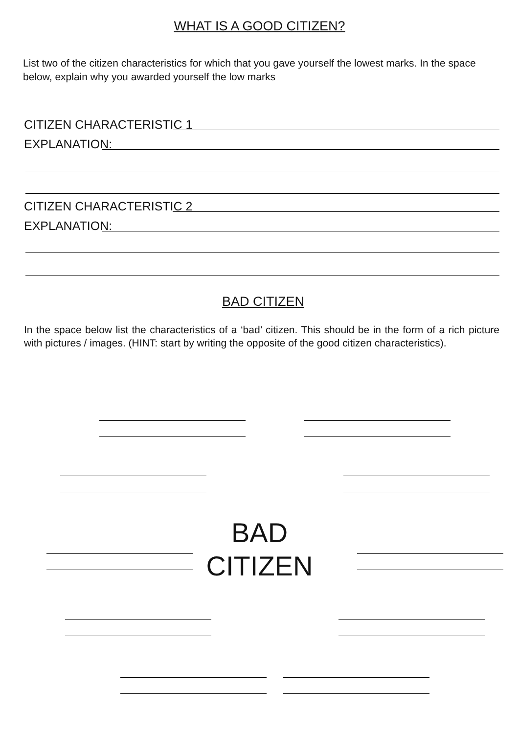WHAT IS A GOOD CITIZEN?
List two of the citizen characteristics for which that you gave yourself the lowest marks. In the space below, explain why you awarded yourself the low marks
CITIZEN CHARACTERISTIC 1
EXPLANATION:
CITIZEN CHARACTERISTIC 2
EXPLANATION:
BAD CITIZEN
In the space below list the characteristics of a ‘bad’ citizen. This should be in the form of a rich picture with pictures / images. (HINT: start by writing the opposite of the good citizen characteristics).
BAD
CITIZEN